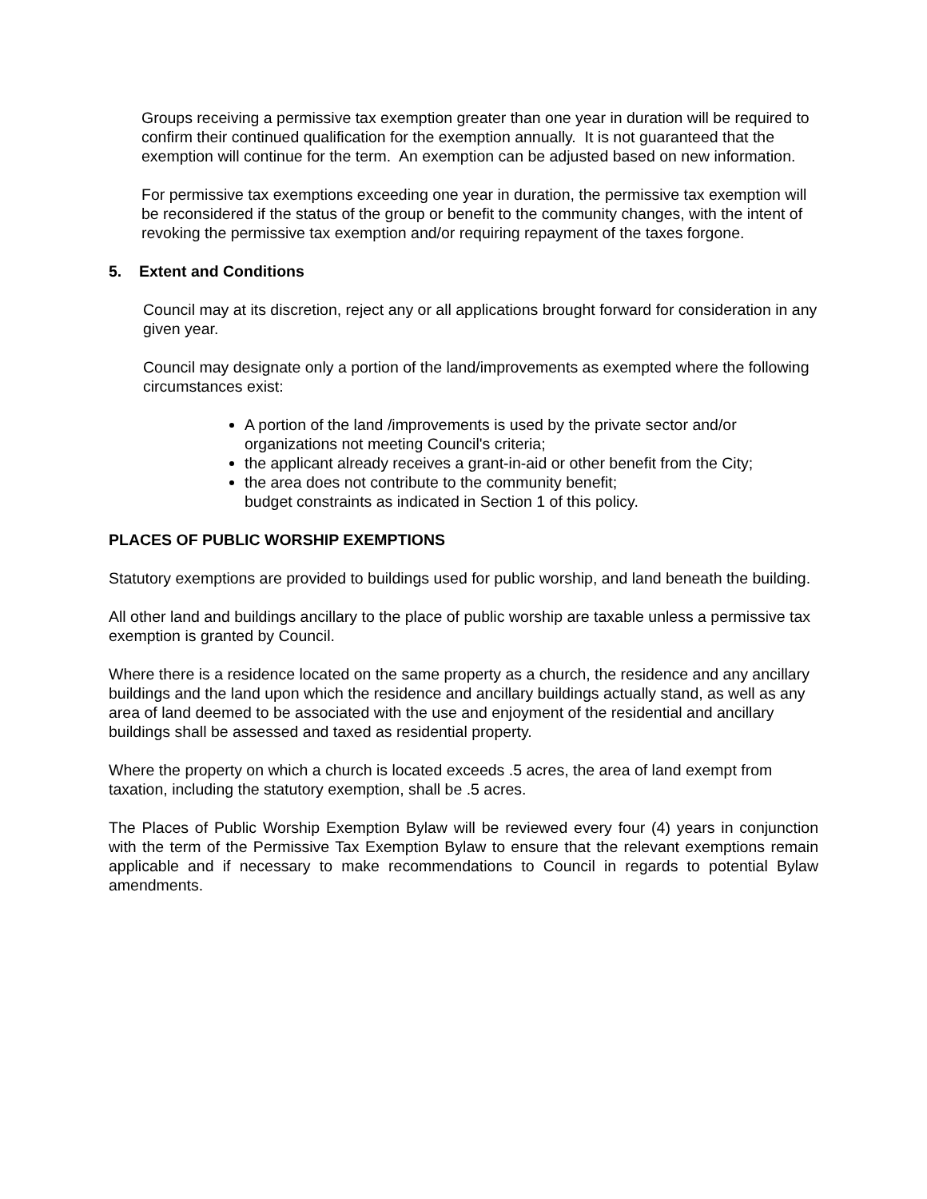Groups receiving a permissive tax exemption greater than one year in duration will be required to confirm their continued qualification for the exemption annually. It is not guaranteed that the exemption will continue for the term. An exemption can be adjusted based on new information.
For permissive tax exemptions exceeding one year in duration, the permissive tax exemption will be reconsidered if the status of the group or benefit to the community changes, with the intent of revoking the permissive tax exemption and/or requiring repayment of the taxes forgone.
5. Extent and Conditions
Council may at its discretion, reject any or all applications brought forward for consideration in any given year.
Council may designate only a portion of the land/improvements as exempted where the following circumstances exist:
A portion of the land /improvements is used by the private sector and/or organizations not meeting Council's criteria;
the applicant already receives a grant-in-aid or other benefit from the City;
the area does not contribute to the community benefit;
budget constraints as indicated in Section 1 of this policy.
PLACES OF PUBLIC WORSHIP EXEMPTIONS
Statutory exemptions are provided to buildings used for public worship, and land beneath the building.
All other land and buildings ancillary to the place of public worship are taxable unless a permissive tax exemption is granted by Council.
Where there is a residence located on the same property as a church, the residence and any ancillary buildings and the land upon which the residence and ancillary buildings actually stand, as well as any area of land deemed to be associated with the use and enjoyment of the residential and ancillary buildings shall be assessed and taxed as residential property.
Where the property on which a church is located exceeds .5 acres, the area of land exempt from taxation, including the statutory exemption, shall be .5 acres.
The Places of Public Worship Exemption Bylaw will be reviewed every four (4) years in conjunction with the term of the Permissive Tax Exemption Bylaw to ensure that the relevant exemptions remain applicable and if necessary to make recommendations to Council in regards to potential Bylaw amendments.